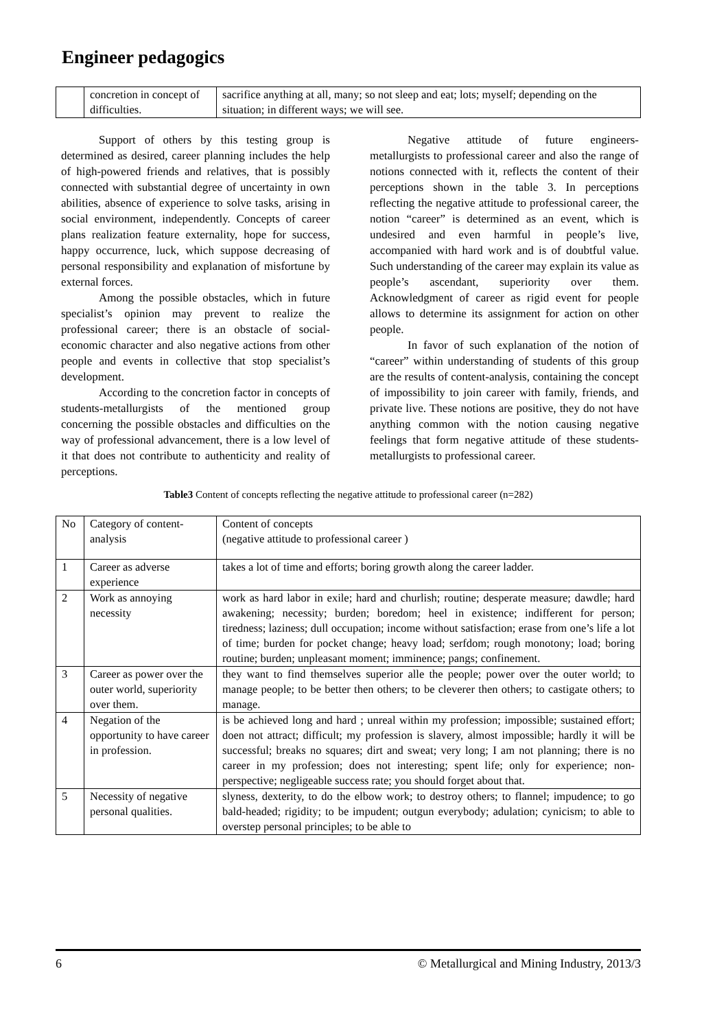Engineer pedagogics
| | concretion in concept of difficulties. | sacrifice anything at all, many; so not sleep and eat; lots; myself; depending on the situation; in different ways; we will see. |
Support of others by this testing group is determined as desired, career planning includes the help of high-powered friends and relatives, that is possibly connected with substantial degree of uncertainty in own abilities, absence of experience to solve tasks, arising in social environment, independently. Concepts of career plans realization feature externality, hope for success, happy occurrence, luck, which suppose decreasing of personal responsibility and explanation of misfortune by external forces.
Among the possible obstacles, which in future specialist’s opinion may prevent to realize the professional career; there is an obstacle of social-economic character and also negative actions from other people and events in collective that stop specialist’s development.
According to the concretion factor in concepts of students-metallurgists of the mentioned group concerning the possible obstacles and difficulties on the way of professional advancement, there is a low level of it that does not contribute to authenticity and reality of perceptions.
Negative attitude of future engineers-metallurgists to professional career and also the range of notions connected with it, reflects the content of their perceptions shown in the table 3. In perceptions reflecting the negative attitude to professional career, the notion “career” is determined as an event, which is undesired and even harmful in people’s live, accompanied with hard work and is of doubtful value. Such understanding of the career may explain its value as people’s ascendant, superiority over them. Acknowledgment of career as rigid event for people allows to determine its assignment for action on other people.
In favor of such explanation of the notion of “career” within understanding of students of this group are the results of content-analysis, containing the concept of impossibility to join career with family, friends, and private live. These notions are positive, they do not have anything common with the notion causing negative feelings that form negative attitude of these students-metallurgists to professional career.
Table3 Content of concepts reflecting the negative attitude to professional career (n=282)
| No | Category of content-analysis | Content of concepts (negative attitude to professional career ) |
| 1 | Career as adverse experience | takes a lot of time and efforts; boring growth along the career ladder. |
| 2 | Work as annoying necessity | work as hard labor in exile; hard and churlish; routine; desperate measure; dawdle; hard awakening; necessity; burden; boredom; heel in existence; indifferent for person; tiredness; laziness; dull occupation; income without satisfaction; erase from one’s life a lot of time; burden for pocket change; heavy load; serfdom; rough monotony; load; boring routine; burden; unpleasant moment; imminence; pangs; confinement. |
| 3 | Career as power over the outer world, superiority over them. | they want to find themselves superior alle the people; power over the outer world; to manage people; to be better then others; to be cleverer then others; to castigate others; to manage. |
| 4 | Negation of the opportunity to have career in profession. | is be achieved long and hard ; unreal within my profession; impossible; sustained effort; doen not attract; difficult; my profession is slavery, almost impossible; hardly it will be successful; breaks no squares; dirt and sweat; very long; I am not planning; there is no career in my profession; does not interesting; spent life; only for experience; non-perspective; negligeable success rate; you should forget about that. |
| 5 | Necessity of negative personal qualities. | slyness, dexterity, to do the elbow work; to destroy others; to flannel; impudence; to go bald-headed; rigidity; to be impudent; outgun everybody; adulation; cynicism; to able to overstep personal principles; to be able to |
6 © Metallurgical and Mining Industry, 2013/3